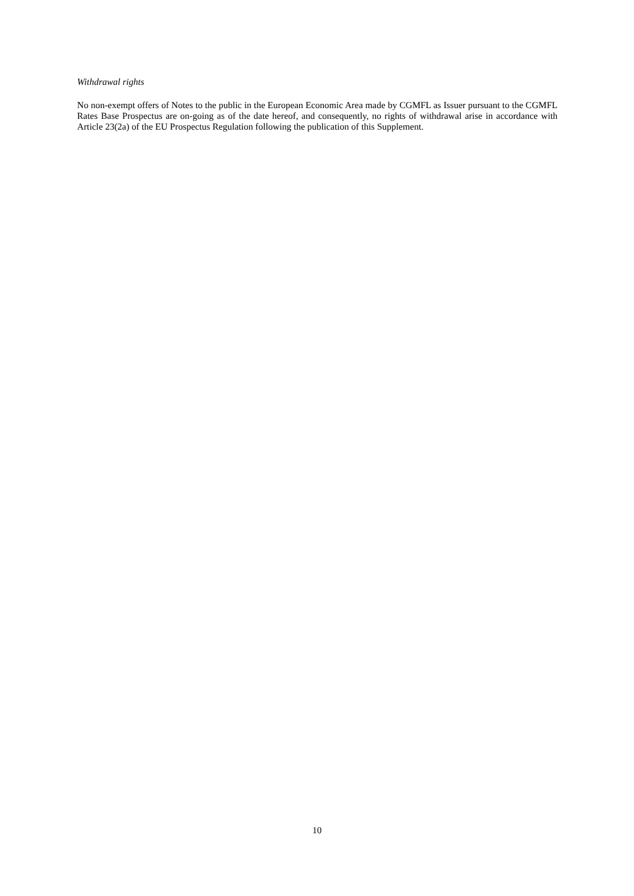Withdrawal rights
No non-exempt offers of Notes to the public in the European Economic Area made by CGMFL as Issuer pursuant to the CGMFL Rates Base Prospectus are on-going as of the date hereof, and consequently, no rights of withdrawal arise in accordance with Article 23(2a) of the EU Prospectus Regulation following the publication of this Supplement.
10